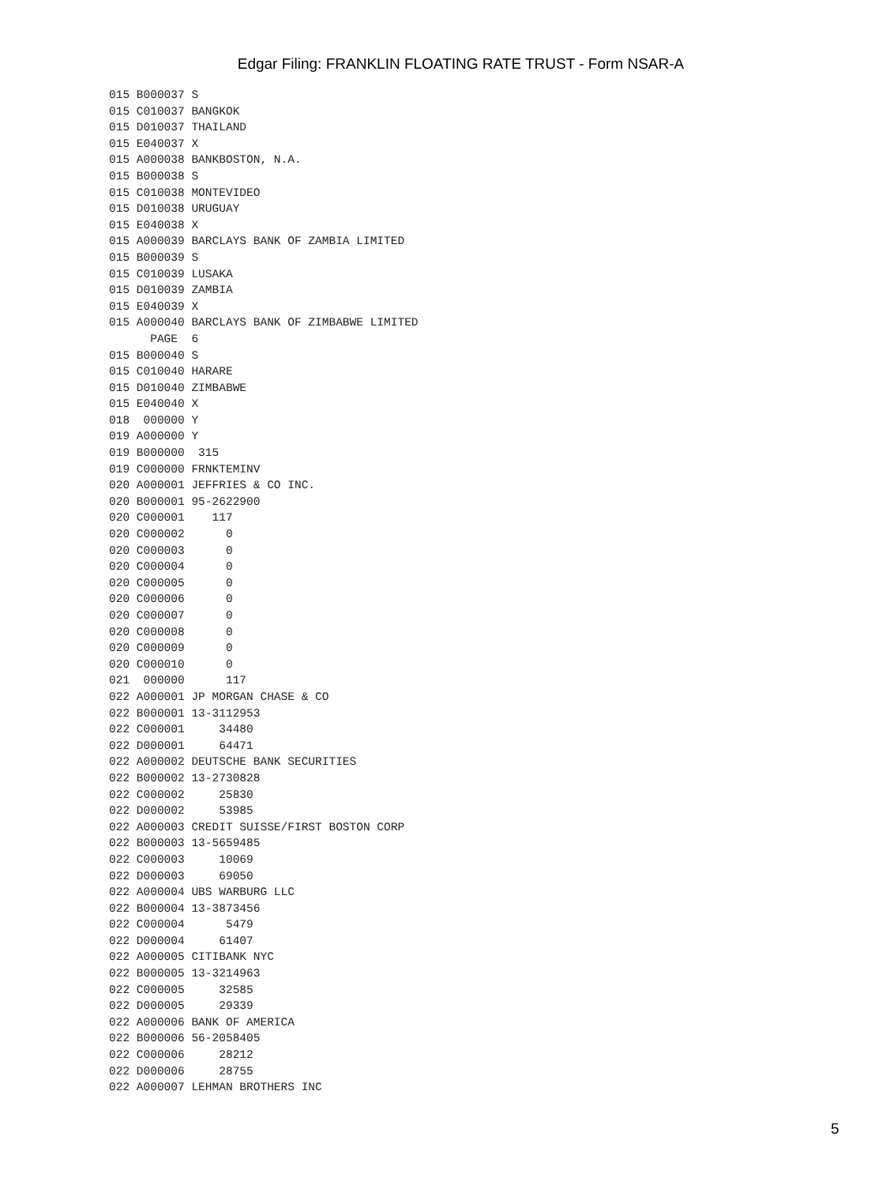Edgar Filing: FRANKLIN FLOATING RATE TRUST - Form NSAR-A
015 B000037 S
015 C010037 BANGKOK
015 D010037 THAILAND
015 E040037 X
015 A000038 BANKBOSTON, N.A.
015 B000038 S
015 C010038 MONTEVIDEO
015 D010038 URUGUAY
015 E040038 X
015 A000039 BARCLAYS BANK OF ZAMBIA LIMITED
015 B000039 S
015 C010039 LUSAKA
015 D010039 ZAMBIA
015 E040039 X
015 A000040 BARCLAYS BANK OF ZIMBABWE LIMITED
      PAGE  6
015 B000040 S
015 C010040 HARARE
015 D010040 ZIMBABWE
015 E040040 X
018  000000 Y
019 A000000 Y
019 B000000  315
019 C000000 FRNKTEMINV
020 A000001 JEFFRIES & CO INC.
020 B000001 95-2622900
020 C000001    117
020 C000002      0
020 C000003      0
020 C000004      0
020 C000005      0
020 C000006      0
020 C000007      0
020 C000008      0
020 C000009      0
020 C000010      0
021  000000      117
022 A000001 JP MORGAN CHASE & CO
022 B000001 13-3112953
022 C000001     34480
022 D000001     64471
022 A000002 DEUTSCHE BANK SECURITIES
022 B000002 13-2730828
022 C000002     25830
022 D000002     53985
022 A000003 CREDIT SUISSE/FIRST BOSTON CORP
022 B000003 13-5659485
022 C000003     10069
022 D000003     69050
022 A000004 UBS WARBURG LLC
022 B000004 13-3873456
022 C000004      5479
022 D000004     61407
022 A000005 CITIBANK NYC
022 B000005 13-3214963
022 C000005     32585
022 D000005     29339
022 A000006 BANK OF AMERICA
022 B000006 56-2058405
022 C000006     28212
022 D000006     28755
022 A000007 LEHMAN BROTHERS INC
5